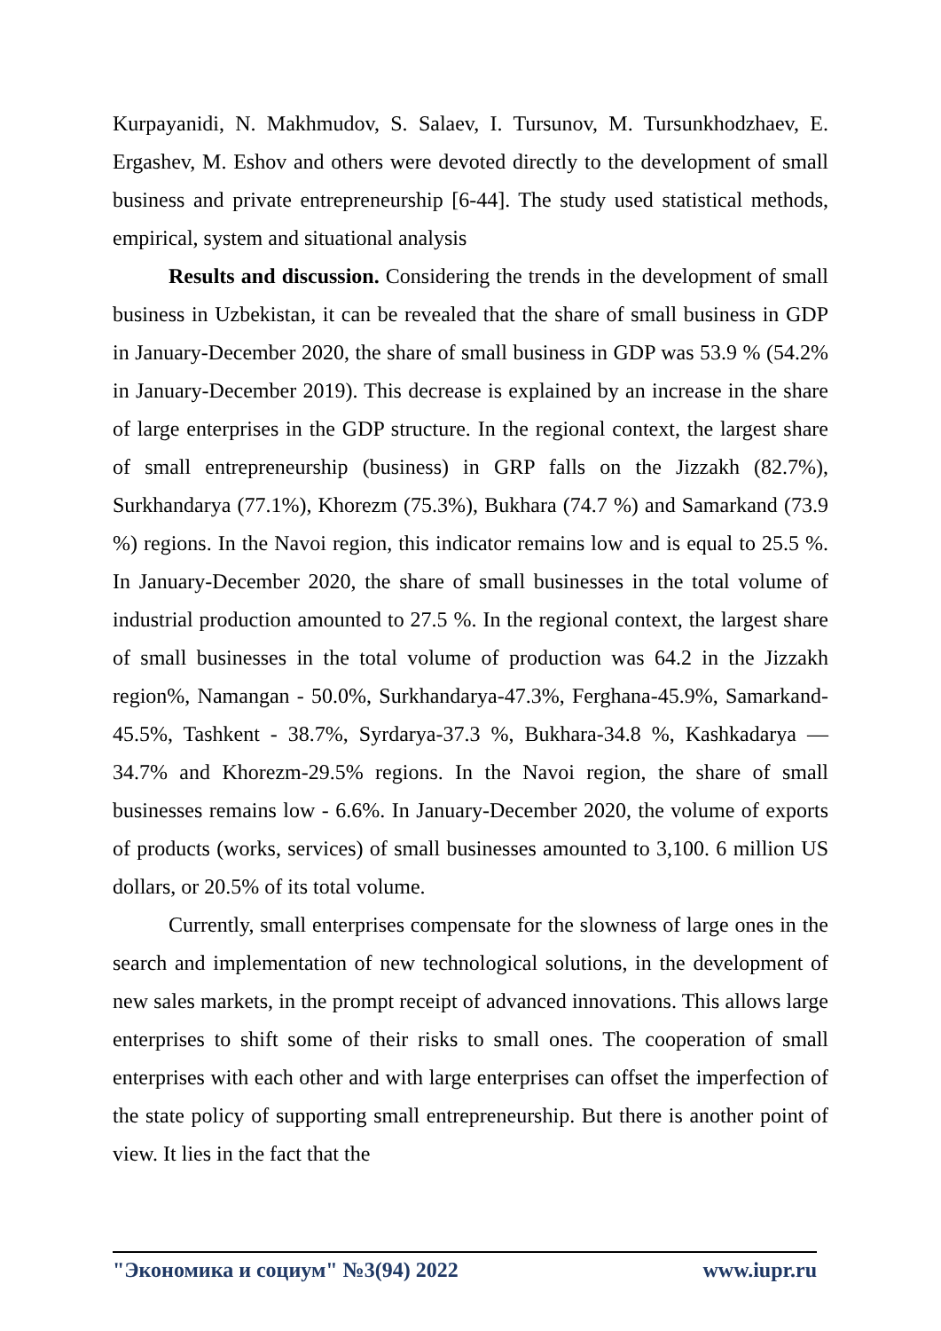Kurpayanidi, N. Makhmudov, S. Salaev, I. Tursunov, M. Tursunkhodzhaev, E. Ergashev, M. Eshov and others were devoted directly to the development of small business and private entrepreneurship [6-44]. The study used statistical methods, empirical, system and situational analysis
Results and discussion. Considering the trends in the development of small business in Uzbekistan, it can be revealed that the share of small business in GDP in January-December 2020, the share of small business in GDP was 53.9 % (54.2% in January-December 2019). This decrease is explained by an increase in the share of large enterprises in the GDP structure. In the regional context, the largest share of small entrepreneurship (business) in GRP falls on the Jizzakh (82.7%), Surkhandarya (77.1%), Khorezm (75.3%), Bukhara (74.7 %) and Samarkand (73.9 %) regions. In the Navoi region, this indicator remains low and is equal to 25.5 %. In January-December 2020, the share of small businesses in the total volume of industrial production amounted to 27.5 %. In the regional context, the largest share of small businesses in the total volume of production was 64.2 in the Jizzakh region%, Namangan - 50.0%, Surkhandarya-47.3%, Ferghana-45.9%, Samarkand-45.5%, Tashkent - 38.7%, Syrdarya-37.3 %, Bukhara-34.8 %, Kashkadarya — 34.7% and Khorezm-29.5% regions. In the Navoi region, the share of small businesses remains low - 6.6%. In January-December 2020, the volume of exports of products (works, services) of small businesses amounted to 3,100. 6 million US dollars, or 20.5% of its total volume.
Currently, small enterprises compensate for the slowness of large ones in the search and implementation of new technological solutions, in the development of new sales markets, in the prompt receipt of advanced innovations. This allows large enterprises to shift some of their risks to small ones. The cooperation of small enterprises with each other and with large enterprises can offset the imperfection of the state policy of supporting small entrepreneurship. But there is another point of view. It lies in the fact that the
"Экономика и социум" №3(94) 2022 www.iupr.ru